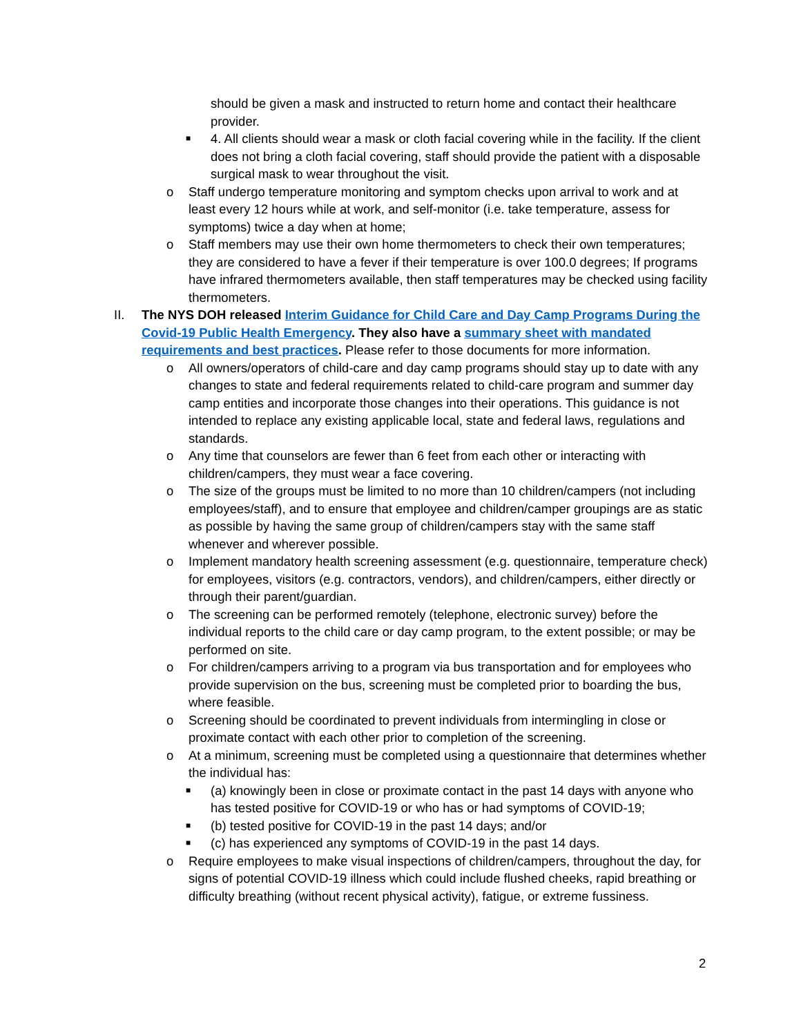should be given a mask and instructed to return home and contact their healthcare provider.
■
4. All clients should wear a mask or cloth facial covering while in the facility. If the client does not bring a cloth facial covering, staff should provide the patient with a disposable surgical mask to wear throughout the visit.
o Staff undergo temperature monitoring and symptom checks upon arrival to work and at least every 12 hours while at work, and self-monitor (i.e. take temperature, assess for symptoms) twice a day when at home;
o Staff members may use their own home thermometers to check their own temperatures; they are considered to have a fever if their temperature is over 100.0 degrees; If programs have infrared thermometers available, then staff temperatures may be checked using facility thermometers.
II. The NYS DOH released Interim Guidance for Child Care and Day Camp Programs During the Covid-19 Public Health Emergency. They also have a summary sheet with mandated requirements and best practices. Please refer to those documents for more information.
o All owners/operators of child-care and day camp programs should stay up to date with any changes to state and federal requirements related to child-care program and summer day camp entities and incorporate those changes into their operations. This guidance is not intended to replace any existing applicable local, state and federal laws, regulations and standards.
o Any time that counselors are fewer than 6 feet from each other or interacting with children/campers, they must wear a face covering.
o The size of the groups must be limited to no more than 10 children/campers (not including employees/staff), and to ensure that employee and children/camper groupings are as static as possible by having the same group of children/campers stay with the same staff whenever and wherever possible.
o Implement mandatory health screening assessment (e.g. questionnaire, temperature check) for employees, visitors (e.g. contractors, vendors), and children/campers, either directly or through their parent/guardian.
o The screening can be performed remotely (telephone, electronic survey) before the individual reports to the child care or day camp program, to the extent possible; or may be performed on site.
o For children/campers arriving to a program via bus transportation and for employees who provide supervision on the bus, screening must be completed prior to boarding the bus, where feasible.
o Screening should be coordinated to prevent individuals from intermingling in close or proximate contact with each other prior to completion of the screening.
o At a minimum, screening must be completed using a questionnaire that determines whether the individual has:
■
(a) knowingly been in close or proximate contact in the past 14 days with anyone who has tested positive for COVID-19 or who has or had symptoms of COVID-19;
■
(b) tested positive for COVID-19 in the past 14 days; and/or
■
(c) has experienced any symptoms of COVID-19 in the past 14 days.
o Require employees to make visual inspections of children/campers, throughout the day, for signs of potential COVID-19 illness which could include flushed cheeks, rapid breathing or difficulty breathing (without recent physical activity), fatigue, or extreme fussiness.
2